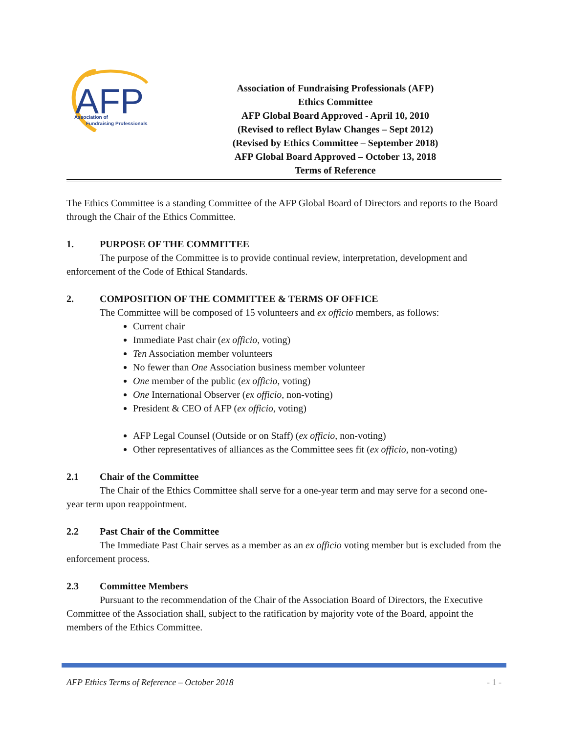AFP
Association of
Fundraising Professionals
Association of Fundraising Professionals (AFP)
Ethics Committee
AFP Global Board Approved - April 10, 2010
(Revised to reflect Bylaw Changes – Sept 2012)
(Revised by Ethics Committee – September 2018)
AFP Global Board Approved – October 13, 2018
Terms of Reference
The Ethics Committee is a standing Committee of the AFP Global Board of Directors and reports to the Board through the Chair of the Ethics Committee.
1. PURPOSE OF THE COMMITTEE
The purpose of the Committee is to provide continual review, interpretation, development and enforcement of the Code of Ethical Standards.
2. COMPOSITION OF THE COMMITTEE & TERMS OF OFFICE
The Committee will be composed of 15 volunteers and ex officio members, as follows:
Current chair
Immediate Past chair (ex officio, voting)
Ten Association member volunteers
No fewer than One Association business member volunteer
One member of the public (ex officio, voting)
One International Observer (ex officio, non-voting)
President & CEO of AFP (ex officio, voting)
AFP Legal Counsel (Outside or on Staff) (ex officio, non-voting)
Other representatives of alliances as the Committee sees fit (ex officio, non-voting)
2.1 Chair of the Committee
The Chair of the Ethics Committee shall serve for a one-year term and may serve for a second one-year term upon reappointment.
2.2 Past Chair of the Committee
The Immediate Past Chair serves as a member as an ex officio voting member but is excluded from the enforcement process.
2.3 Committee Members
Pursuant to the recommendation of the Chair of the Association Board of Directors, the Executive Committee of the Association shall, subject to the ratification by majority vote of the Board, appoint the members of the Ethics Committee.
AFP Ethics Terms of Reference – October 2018 - 1 -